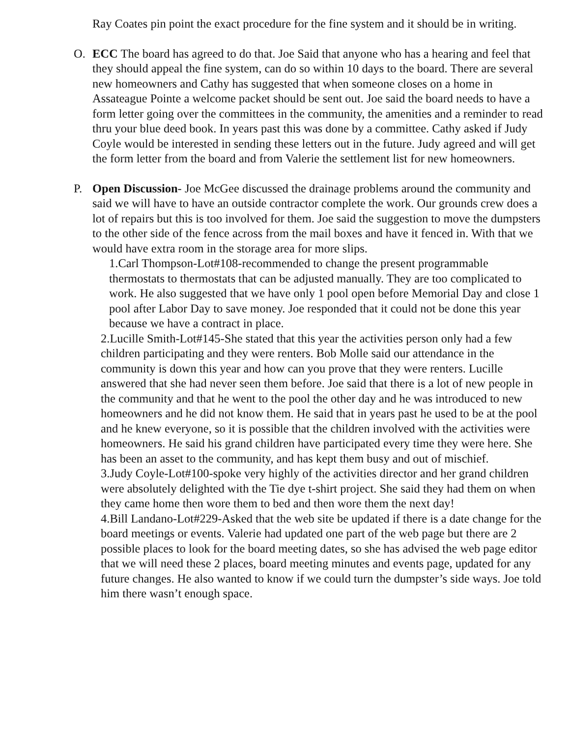Ray Coates pin point the exact procedure for the fine system and it should be in writing.
O. ECC The board has agreed to do that. Joe Said that anyone who has a hearing and feel that they should appeal the fine system, can do so within 10 days to the board. There are several new homeowners and Cathy has suggested that when someone closes on a home in Assateague Pointe a welcome packet should be sent out. Joe said the board needs to have a form letter going over the committees in the community, the amenities and a reminder to read thru your blue deed book. In years past this was done by a committee. Cathy asked if Judy Coyle would be interested in sending these letters out in the future. Judy agreed and will get the form letter from the board and from Valerie the settlement list for new homeowners.
P. Open Discussion- Joe McGee discussed the drainage problems around the community and said we will have to have an outside contractor complete the work. Our grounds crew does a lot of repairs but this is too involved for them. Joe said the suggestion to move the dumpsters to the other side of the fence across from the mail boxes and have it fenced in. With that we would have extra room in the storage area for more slips.
1.Carl Thompson-Lot#108-recommended to change the present programmable thermostats to thermostats that can be adjusted manually. They are too complicated to work. He also suggested that we have only 1 pool open before Memorial Day and close 1 pool after Labor Day to save money. Joe responded that it could not be done this year because we have a contract in place.
2.Lucille Smith-Lot#145-She stated that this year the activities person only had a few children participating and they were renters. Bob Molle said our attendance in the community is down this year and how can you prove that they were renters. Lucille answered that she had never seen them before. Joe said that there is a lot of new people in the community and that he went to the pool the other day and he was introduced to new homeowners and he did not know them. He said that in years past he used to be at the pool and he knew everyone, so it is possible that the children involved with the activities were homeowners. He said his grand children have participated every time they were here. She has been an asset to the community, and has kept them busy and out of mischief.
3.Judy Coyle-Lot#100-spoke very highly of the activities director and her grand children were absolutely delighted with the Tie dye t-shirt project. She said they had them on when they came home then wore them to bed and then wore them the next day!
4.Bill Landano-Lot#229-Asked that the web site be updated if there is a date change for the board meetings or events. Valerie had updated one part of the web page but there are 2 possible places to look for the board meeting dates, so she has advised the web page editor that we will need these 2 places, board meeting minutes and events page, updated for any future changes. He also wanted to know if we could turn the dumpster’s side ways. Joe told him there wasn’t enough space.